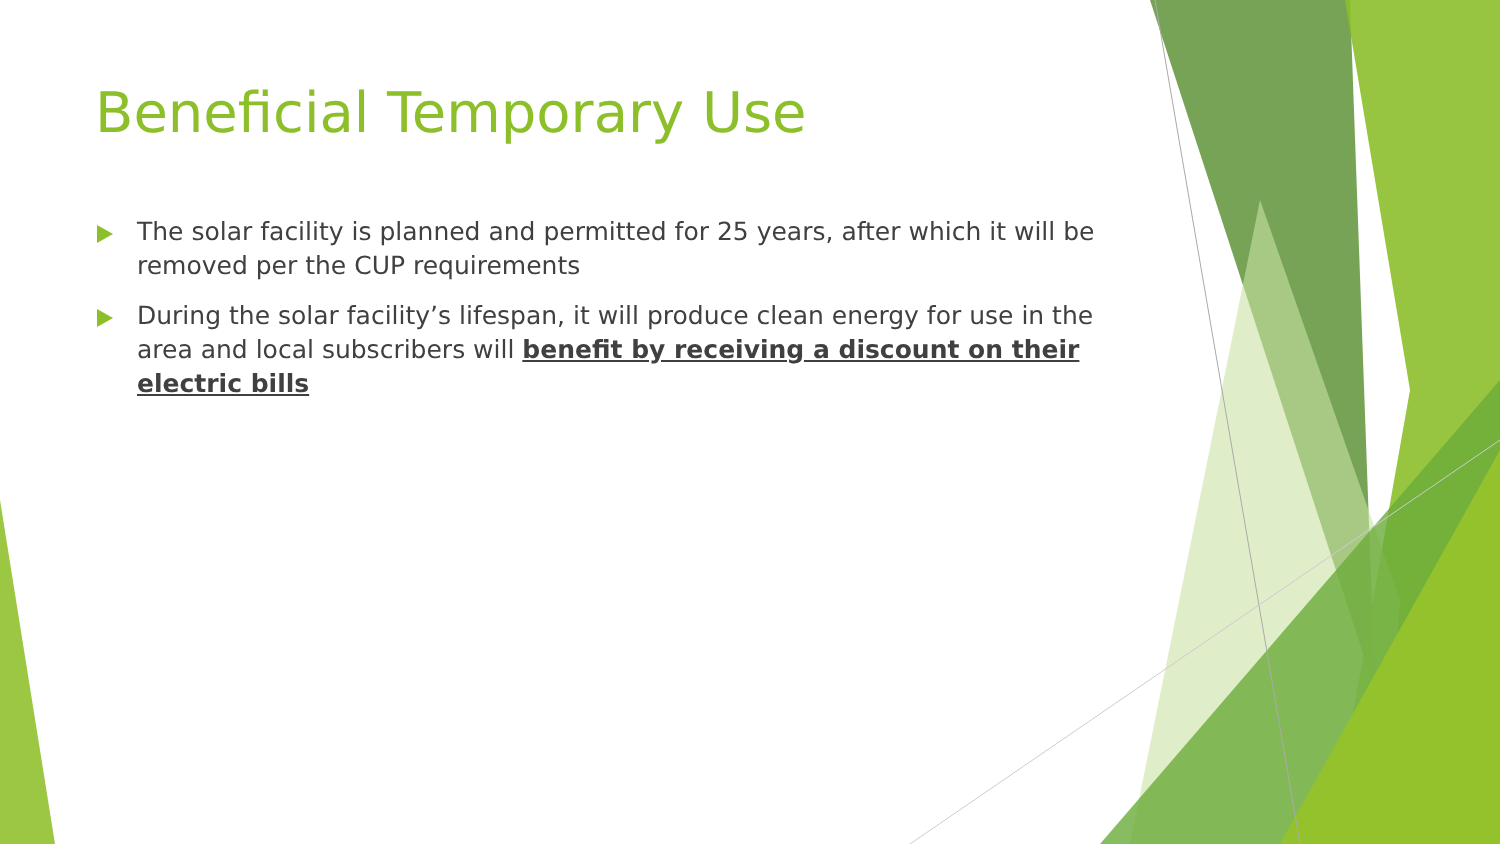Beneficial Temporary Use
The solar facility is planned and permitted for 25 years, after which it will be removed per the CUP requirements
During the solar facility’s lifespan, it will produce clean energy for use in the area and local subscribers will benefit by receiving a discount on their electric bills